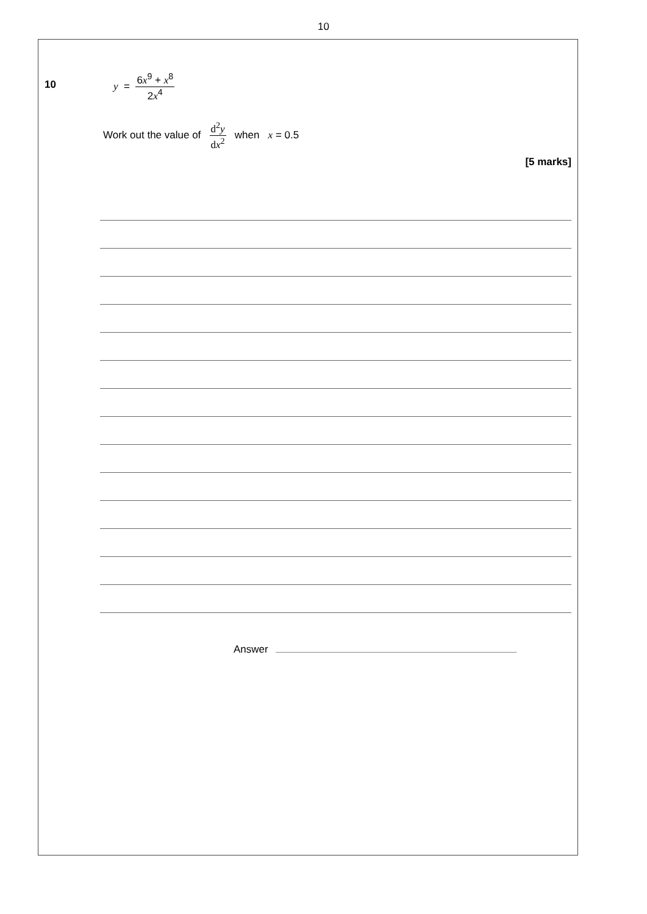10
10
y = 6x<sup>9</sup> + x<sup>8</sup> 2x<sup>4</sup>
Work out the value of d<sup>2</sup>y dx<sup>2</sup> when x = 0.5
[5 marks]
Answer